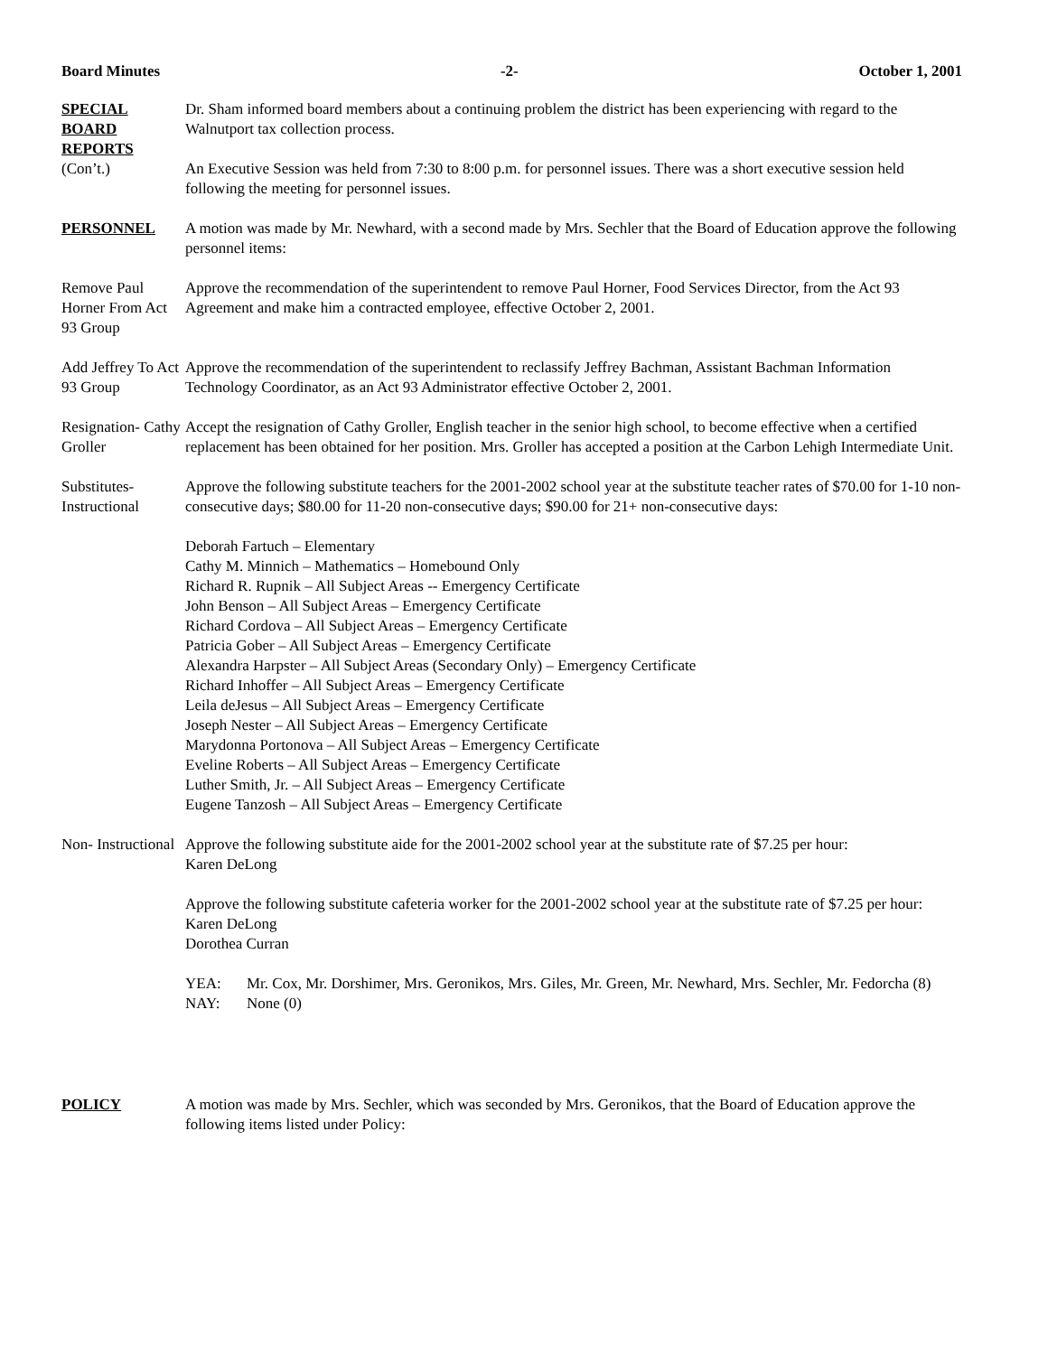Board Minutes -2- October 1, 2001
SPECIAL BOARD REPORTS
(Con’t.)
Dr. Sham informed board members about a continuing problem the district has been experiencing with regard to the Walnutport tax collection process.
An Executive Session was held from 7:30 to 8:00 p.m. for personnel issues. There was a short executive session held following the meeting for personnel issues.
PERSONNEL A motion was made by Mr. Newhard, with a second made by Mrs. Sechler that the Board of Education approve the following personnel items:
Remove Paul Horner From Act 93 Group
Approve the recommendation of the superintendent to remove Paul Horner, Food Services Director, from the Act 93 Agreement and make him a contracted employee, effective October 2, 2001.
Add Jeffrey To Act 93 Group
Approve the recommendation of the superintendent to reclassify Jeffrey Bachman, Assistant Bachman Information Technology Coordinator, as an Act 93 Administrator effective October 2, 2001.
Resignation- Cathy Groller
Accept the resignation of Cathy Groller, English teacher in the senior high school, to become effective when a certified replacement has been obtained for her position. Mrs. Groller has accepted a position at the Carbon Lehigh Intermediate Unit.
Substitutes- Instructional
Approve the following substitute teachers for the 2001-2002 school year at the substitute teacher rates of $70.00 for 1-10 non-consecutive days; $80.00 for 11-20 non-consecutive days; $90.00 for 21+ non-consecutive days:
Deborah Fartuch – Elementary
Cathy M. Minnich – Mathematics – Homebound Only
Richard R. Rupnik – All Subject Areas -- Emergency Certificate
John Benson – All Subject Areas – Emergency Certificate
Richard Cordova – All Subject Areas – Emergency Certificate
Patricia Gober – All Subject Areas – Emergency Certificate
Alexandra Harpster – All Subject Areas (Secondary Only) – Emergency Certificate
Richard Inhoffer – All Subject Areas – Emergency Certificate
Leila deJesus – All Subject Areas – Emergency Certificate
Joseph Nester – All Subject Areas – Emergency Certificate
Marydonna Portonova – All Subject Areas – Emergency Certificate
Eveline Roberts – All Subject Areas – Emergency Certificate
Luther Smith, Jr. – All Subject Areas – Emergency Certificate
Eugene Tanzosh – All Subject Areas – Emergency Certificate
Non- Instructional
Approve the following substitute aide for the 2001-2002 school year at the substitute rate of $7.25 per hour:
Karen DeLong
Approve the following substitute cafeteria worker for the 2001-2002 school year at the substitute rate of $7.25 per hour:
Karen DeLong
Dorothea Curran
YEA: Mr. Cox, Mr. Dorshimer, Mrs. Geronikos, Mrs. Giles, Mr. Green, Mr. Newhard, Mrs. Sechler, Mr. Fedorcha (8)
NAY: None (0)
POLICY A motion was made by Mrs. Sechler, which was seconded by Mrs. Geronikos, that the Board of Education approve the following items listed under Policy: